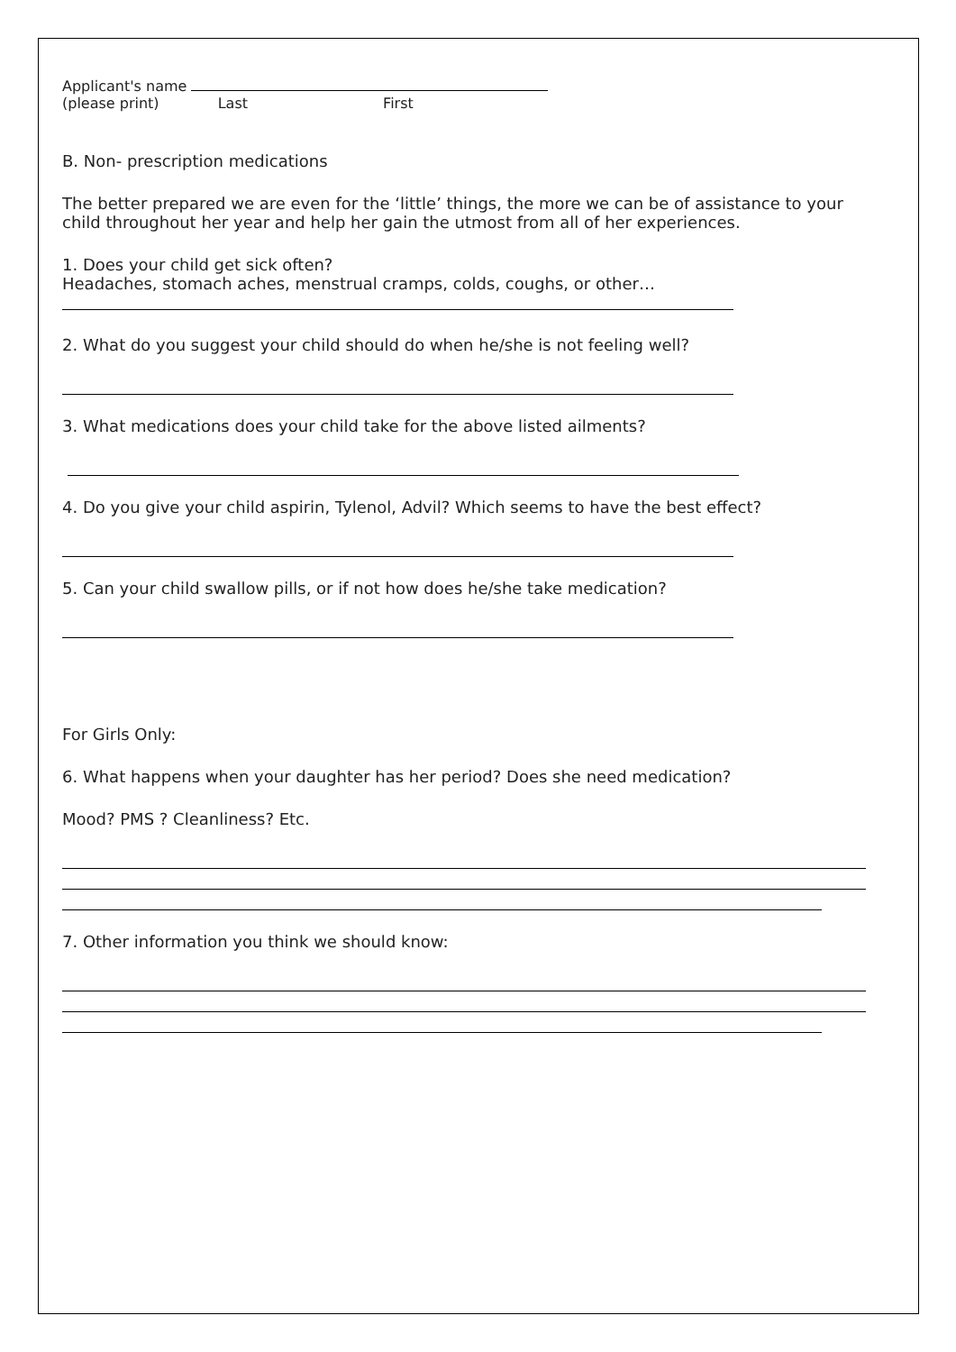Applicant's name
(please print) Last First
B. Non- prescription medications
The better prepared we are even for the ‘little’ things, the more we can be of assistance to your child throughout her year and help her gain the utmost from all of her experiences.
1. Does your child get sick often?
Headaches, stomach aches, menstrual cramps, colds, coughs, or other…
2. What do you suggest your child should do when he/she is not feeling well?
3. What medications does your child take for the above listed ailments?
4. Do you give your child aspirin, Tylenol, Advil? Which seems to have the best effect?
5. Can your child swallow pills, or if not how does he/she take medication?
For Girls Only:
6. What happens when your daughter has her period? Does she need medication?
Mood? PMS ? Cleanliness? Etc.
7. Other information you think we should know: